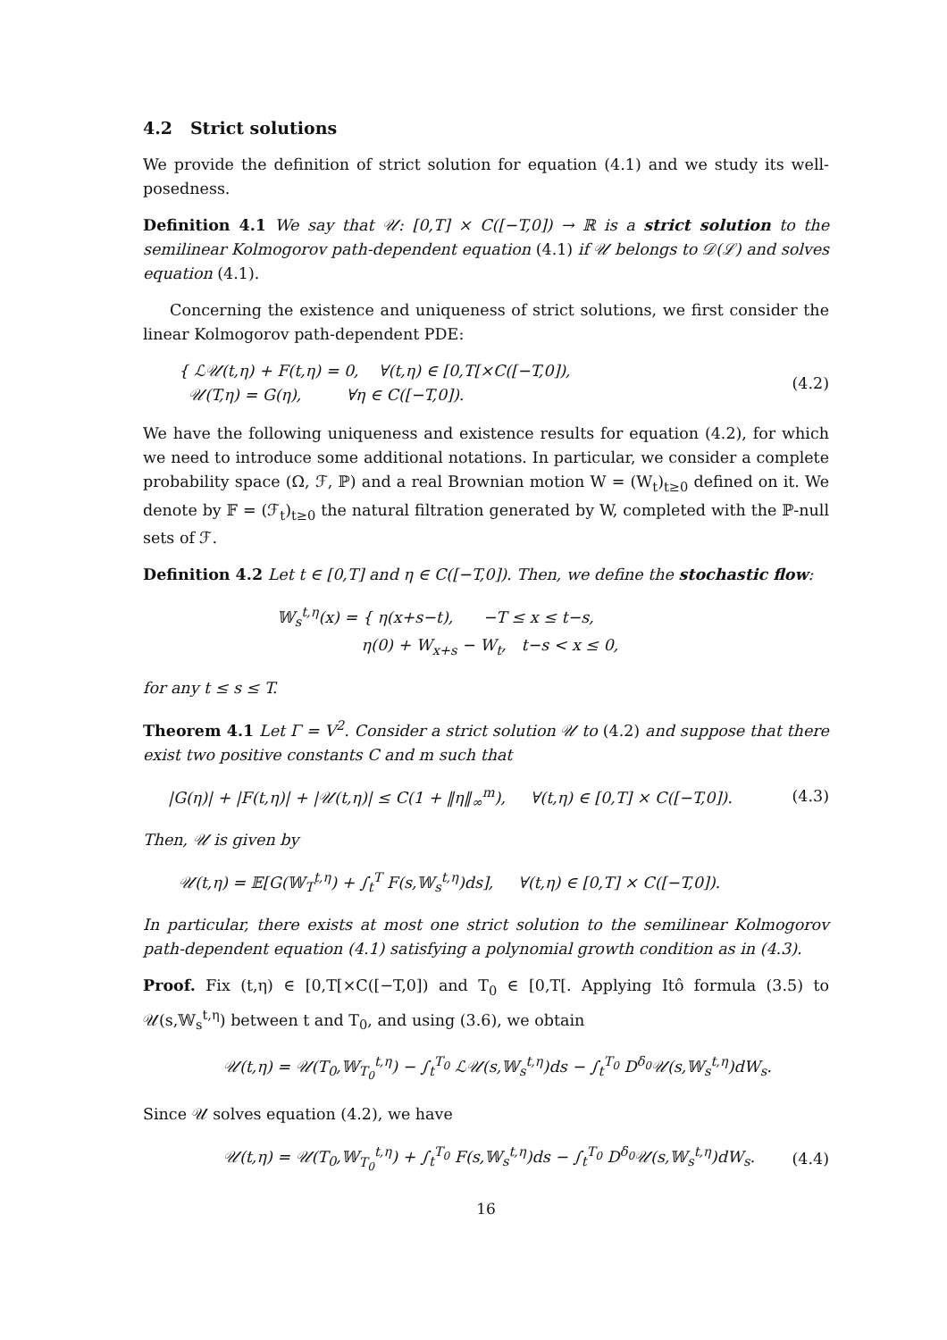4.2 Strict solutions
We provide the definition of strict solution for equation (4.1) and we study its well-posedness.
Definition 4.1 We say that 𝒰: [0,T] × C([−T,0]) → ℝ is a strict solution to the semilinear Kolmogorov path-dependent equation (4.1) if 𝒰 belongs to 𝒟(ℒ) and solves equation (4.1).
Concerning the existence and uniqueness of strict solutions, we first consider the linear Kolmogorov path-dependent PDE:
{ ℒ𝒰(t,η) + F(t,η) = 0, ∀(t,η) ∈ [0,T[×C([−T,0]),
𝒰(T,η) = G(η), ∀η ∈ C([−T,0]).
(4.2)
We have the following uniqueness and existence results for equation (4.2), for which we need to introduce some additional notations. In particular, we consider a complete probability space (Ω, ℱ, ℙ) and a real Brownian motion W = (W<sub>t</sub>)<sub>t≥0</sub> defined on it. We denote by 𝔽 = (ℱ<sub>t</sub>)<sub>t≥0</sub> the natural filtration generated by W, completed with the ℙ-null sets of ℱ.
Definition 4.2 Let t ∈ [0,T] and η ∈ C([−T,0]). Then, we define the stochastic flow:
𝕎<sub>s</sub><sup>t,η</sup>(x) = { η(x+s−t), −T ≤ x ≤ t−s,
η(0) + W<sub>x+s</sub> − W<sub>t</sub>, t−s < x ≤ 0,
for any t ≤ s ≤ T.
Theorem 4.1 Let Γ = V<sup>2</sup>. Consider a strict solution 𝒰 to (4.2) and suppose that there exist two positive constants C and m such that
|G(η)| + |F(t,η)| + |𝒰(t,η)| ≤ C(1 + ‖η‖<sub>∞</sub><sup>m</sup>), ∀(t,η) ∈ [0,T] × C([−T,0]).
(4.3)
Then, 𝒰 is given by
𝒰(t,η) = 𝔼[G(𝕎<sub>T</sub><sup>t,η</sup>) + ∫<sub>t</sub><sup>T</sup> F(s,𝕎<sub>s</sub><sup>t,η</sup>)ds], ∀(t,η) ∈ [0,T] × C([−T,0]).
In particular, there exists at most one strict solution to the semilinear Kolmogorov path-dependent equation (4.1) satisfying a polynomial growth condition as in (4.3).
Proof. Fix (t,η) ∈ [0,T[×C([−T,0]) and T<sub>0</sub> ∈ [0,T[. Applying Itô formula (3.5) to 𝒰(s,𝕎<sub>s</sub><sup>t,η</sup>) between t and T<sub>0</sub>, and using (3.6), we obtain
𝒰(t,η) = 𝒰(T<sub>0</sub>,𝕎<sub>T<sub>0</sub></sub><sup>t,η</sup>) − ∫<sub>t</sub><sup>T<sub>0</sub></sup> ℒ𝒰(s,𝕎<sub>s</sub><sup>t,η</sup>)ds − ∫<sub>t</sub><sup>T<sub>0</sub></sup> D<sup>δ<sub>0</sub></sup>𝒰(s,𝕎<sub>s</sub><sup>t,η</sup>)dW<sub>s</sub>.
Since 𝒰 solves equation (4.2), we have
𝒰(t,η) = 𝒰(T<sub>0</sub>,𝕎<sub>T<sub>0</sub></sub><sup>t,η</sup>) + ∫<sub>t</sub><sup>T<sub>0</sub></sup> F(s,𝕎<sub>s</sub><sup>t,η</sup>)ds − ∫<sub>t</sub><sup>T<sub>0</sub></sup> D<sup>δ<sub>0</sub></sup>𝒰(s,𝕎<sub>s</sub><sup>t,η</sup>)dW<sub>s</sub>.
(4.4)
16